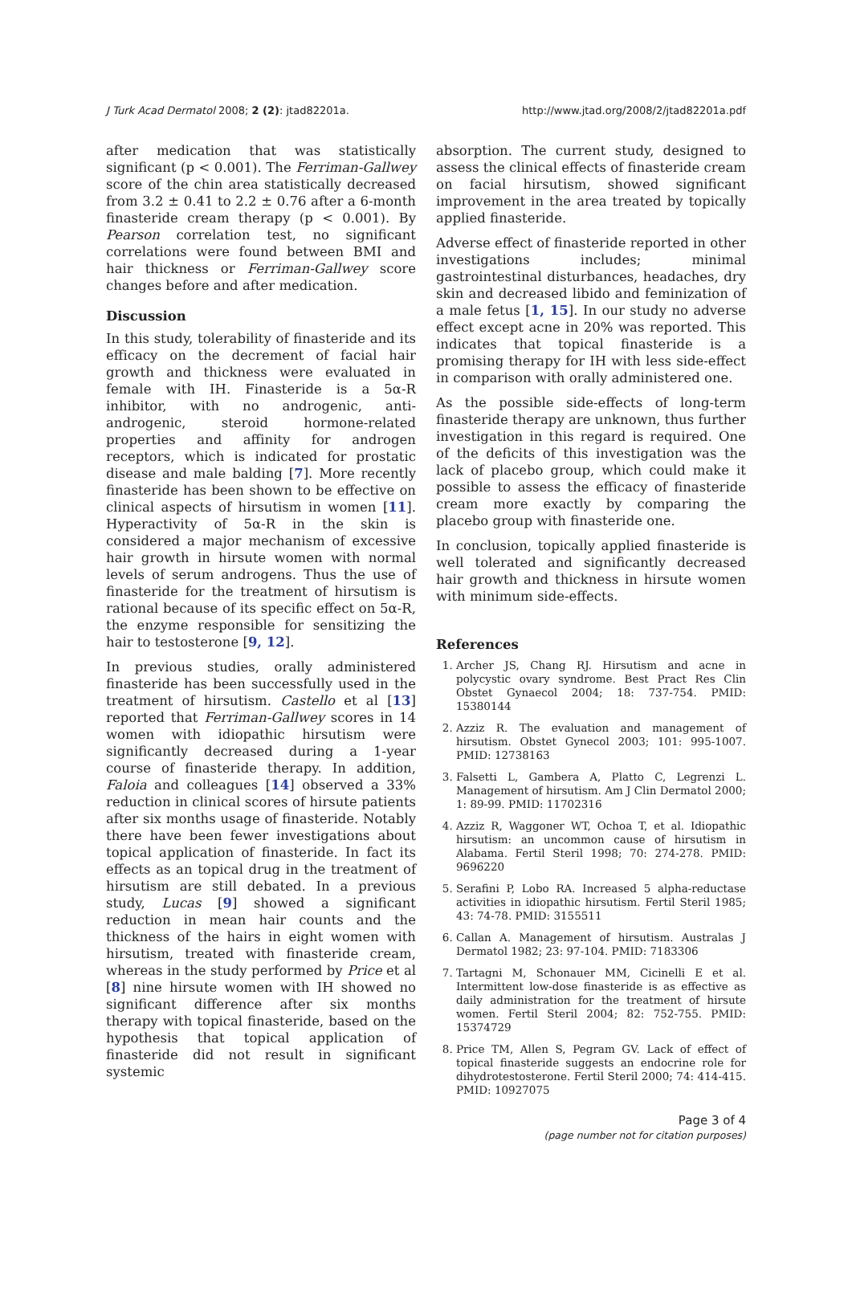J Turk Acad Dermatol 2008; 2 (2): jtad82201a. http://www.jtad.org/2008/2/jtad82201a.pdf
after medication that was statistically significant (p < 0.001). The Ferriman-Gallwey score of the chin area statistically decreased from 3.2 ± 0.41 to 2.2 ± 0.76 after a 6-month finasteride cream therapy (p < 0.001). By Pearson correlation test, no significant correlations were found between BMI and hair thickness or Ferriman-Gallwey score changes before and after medication.
Discussion
In this study, tolerability of finasteride and its efficacy on the decrement of facial hair growth and thickness were evaluated in female with IH. Finasteride is a 5α-R inhibitor, with no androgenic, anti-androgenic, steroid hormone-related properties and affinity for androgen receptors, which is indicated for prostatic disease and male balding [7]. More recently finasteride has been shown to be effective on clinical aspects of hirsutism in women [11]. Hyperactivity of 5α-R in the skin is considered a major mechanism of excessive hair growth in hirsute women with normal levels of serum androgens. Thus the use of finasteride for the treatment of hirsutism is rational because of its specific effect on 5α-R, the enzyme responsible for sensitizing the hair to testosterone [9, 12].
In previous studies, orally administered finasteride has been successfully used in the treatment of hirsutism. Castello et al [13] reported that Ferriman-Gallwey scores in 14 women with idiopathic hirsutism were significantly decreased during a 1-year course of finasteride therapy. In addition, Faloia and colleagues [14] observed a 33% reduction in clinical scores of hirsute patients after six months usage of finasteride. Notably there have been fewer investigations about topical application of finasteride. In fact its effects as an topical drug in the treatment of hirsutism are still debated. In a previous study, Lucas [9] showed a significant reduction in mean hair counts and the thickness of the hairs in eight women with hirsutism, treated with finasteride cream, whereas in the study performed by Price et al [8] nine hirsute women with IH showed no significant difference after six months therapy with topical finasteride, based on the hypothesis that topical application of finasteride did not result in significant systemic
absorption. The current study, designed to assess the clinical effects of finasteride cream on facial hirsutism, showed significant improvement in the area treated by topically applied finasteride.
Adverse effect of finasteride reported in other investigations includes; minimal gastrointestinal disturbances, headaches, dry skin and decreased libido and feminization of a male fetus [1, 15]. In our study no adverse effect except acne in 20% was reported. This indicates that topical finasteride is a promising therapy for IH with less side-effect in comparison with orally administered one.
As the possible side-effects of long-term finasteride therapy are unknown, thus further investigation in this regard is required. One of the deficits of this investigation was the lack of placebo group, which could make it possible to assess the efficacy of finasteride cream more exactly by comparing the placebo group with finasteride one.
In conclusion, topically applied finasteride is well tolerated and significantly decreased hair growth and thickness in hirsute women with minimum side-effects.
References
1. Archer JS, Chang RJ. Hirsutism and acne in polycystic ovary syndrome. Best Pract Res Clin Obstet Gynaecol 2004; 18: 737-754. PMID: 15380144
2. Azziz R. The evaluation and management of hirsutism. Obstet Gynecol 2003; 101: 995-1007. PMID: 12738163
3. Falsetti L, Gambera A, Platto C, Legrenzi L. Management of hirsutism. Am J Clin Dermatol 2000; 1: 89-99. PMID: 11702316
4. Azziz R, Waggoner WT, Ochoa T, et al. Idiopathic hirsutism: an uncommon cause of hirsutism in Alabama. Fertil Steril 1998; 70: 274-278. PMID: 9696220
5. Serafini P, Lobo RA. Increased 5 alpha-reductase activities in idiopathic hirsutism. Fertil Steril 1985; 43: 74-78. PMID: 3155511
6. Callan A. Management of hirsutism. Australas J Dermatol 1982; 23: 97-104. PMID: 7183306
7. Tartagni M, Schonauer MM, Cicinelli E et al. Intermittent low-dose finasteride is as effective as daily administration for the treatment of hirsute women. Fertil Steril 2004; 82: 752-755. PMID: 15374729
8. Price TM, Allen S, Pegram GV. Lack of effect of topical finasteride suggests an endocrine role for dihydrotestosterone. Fertil Steril 2000; 74: 414-415. PMID: 10927075
Page 3 of 4
(page number not for citation purposes)